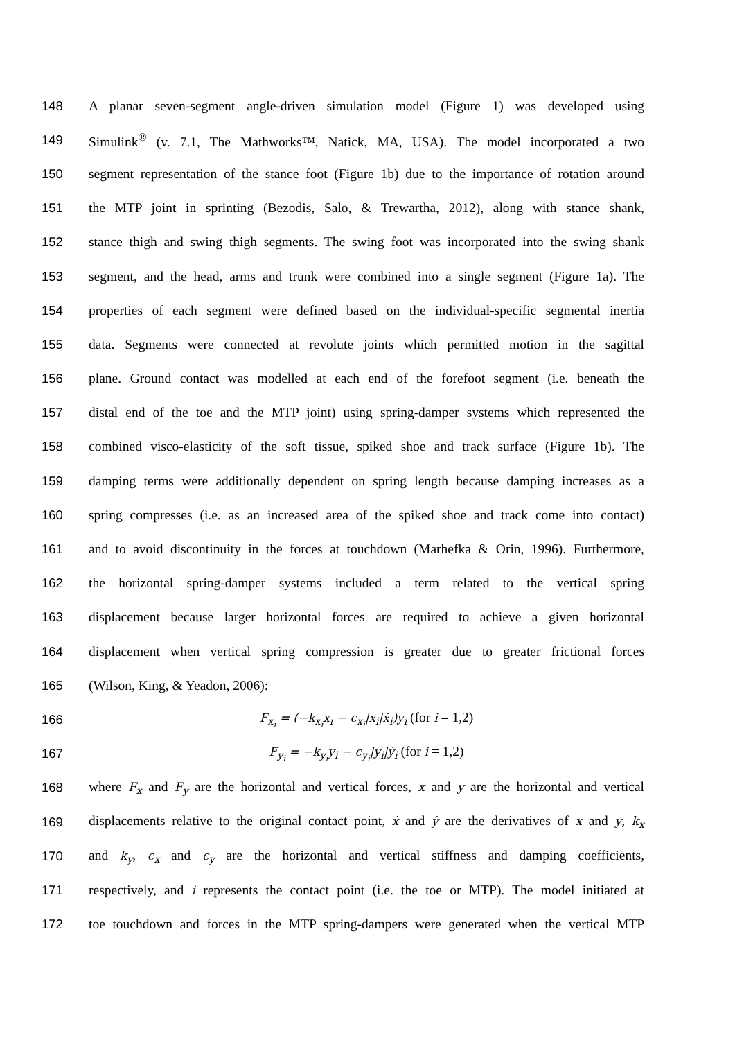148 A planar seven-segment angle-driven simulation model (Figure 1) was developed using
149 Simulink<sup>®</sup> (v. 7.1, The Mathworks™, Natick, MA, USA). The model incorporated a two
150 segment representation of the stance foot (Figure 1b) due to the importance of rotation around
151 the MTP joint in sprinting (Bezodis, Salo, & Trewartha, 2012), along with stance shank,
152 stance thigh and swing thigh segments. The swing foot was incorporated into the swing shank
153 segment, and the head, arms and trunk were combined into a single segment (Figure 1a). The
154 properties of each segment were defined based on the individual-specific segmental inertia
155 data. Segments were connected at revolute joints which permitted motion in the sagittal
156 plane. Ground contact was modelled at each end of the forefoot segment (i.e. beneath the
157 distal end of the toe and the MTP joint) using spring-damper systems which represented the
158 combined visco-elasticity of the soft tissue, spiked shoe and track surface (Figure 1b). The
159 damping terms were additionally dependent on spring length because damping increases as a
160 spring compresses (i.e. as an increased area of the spiked shoe and track come into contact)
161 and to avoid discontinuity in the forces at touchdown (Marhefka & Orin, 1996). Furthermore,
162 the horizontal spring-damper systems included a term related to the vertical spring
163 displacement because larger horizontal forces are required to achieve a given horizontal
164 displacement when vertical spring compression is greater due to greater frictional forces
165 (Wilson, King, & Yeadon, 2006):
166 F<sub>x<sub>i</sub></sub> = (−k<sub>x<sub>i</sub></sub>x<sub>i</sub> − c<sub>x<sub>i</sub></sub>|x<sub>i</sub>|ẋ<sub>i</sub>)y<sub>i</sub> (for i = 1,2)
167 F<sub>y<sub>i</sub></sub> = −k<sub>y<sub>i</sub></sub>y<sub>i</sub> − c<sub>y<sub>i</sub></sub>|y<sub>i</sub>|ẏ<sub>i</sub> (for i = 1,2)
168 where F<sub>x</sub> and F<sub>y</sub> are the horizontal and vertical forces, x and y are the horizontal and vertical
169 displacements relative to the original contact point, ẋ and ẏ are the derivatives of x and y, k<sub>x</sub>
170 and k<sub>y</sub>, c<sub>x</sub> and c<sub>y</sub> are the horizontal and vertical stiffness and damping coefficients,
171 respectively, and i represents the contact point (i.e. the toe or MTP). The model initiated at
172 toe touchdown and forces in the MTP spring-dampers were generated when the vertical MTP